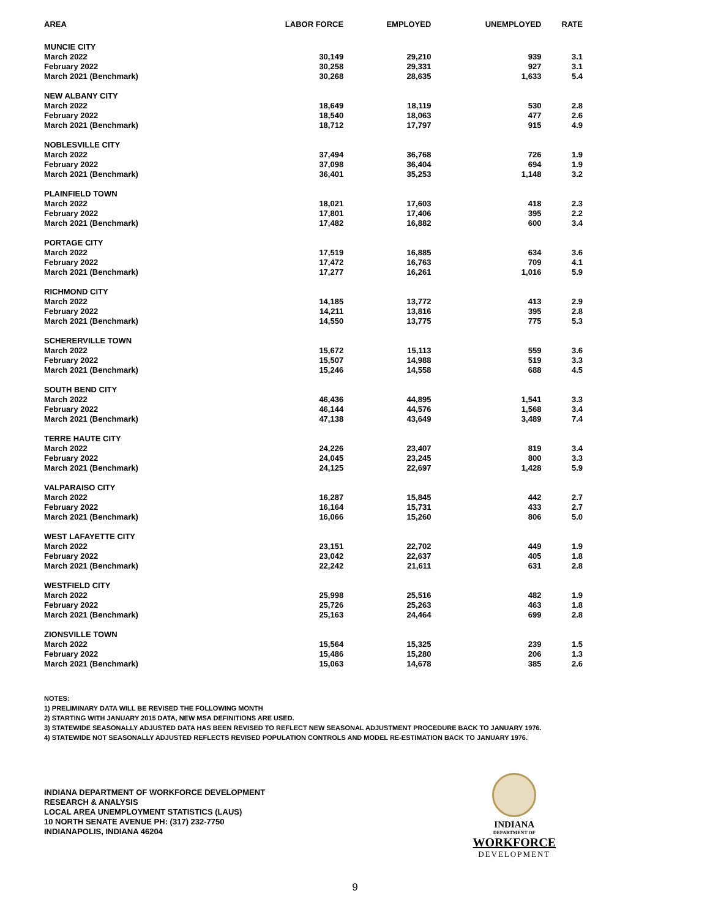| AREA | LABOR FORCE | EMPLOYED | UNEMPLOYED | RATE |
| --- | --- | --- | --- | --- |
| MUNCIE CITY | | | | |
| March 2022 | 30,149 | 29,210 | 939 | 3.1 |
| February 2022 | 30,258 | 29,331 | 927 | 3.1 |
| March 2021 (Benchmark) | 30,268 | 28,635 | 1,633 | 5.4 |
| NEW ALBANY CITY | | | | |
| March 2022 | 18,649 | 18,119 | 530 | 2.8 |
| February 2022 | 18,540 | 18,063 | 477 | 2.6 |
| March 2021 (Benchmark) | 18,712 | 17,797 | 915 | 4.9 |
| NOBLESVILLE CITY | | | | |
| March 2022 | 37,494 | 36,768 | 726 | 1.9 |
| February 2022 | 37,098 | 36,404 | 694 | 1.9 |
| March 2021 (Benchmark) | 36,401 | 35,253 | 1,148 | 3.2 |
| PLAINFIELD TOWN | | | | |
| March 2022 | 18,021 | 17,603 | 418 | 2.3 |
| February 2022 | 17,801 | 17,406 | 395 | 2.2 |
| March 2021 (Benchmark) | 17,482 | 16,882 | 600 | 3.4 |
| PORTAGE CITY | | | | |
| March 2022 | 17,519 | 16,885 | 634 | 3.6 |
| February 2022 | 17,472 | 16,763 | 709 | 4.1 |
| March 2021 (Benchmark) | 17,277 | 16,261 | 1,016 | 5.9 |
| RICHMOND CITY | | | | |
| March 2022 | 14,185 | 13,772 | 413 | 2.9 |
| February 2022 | 14,211 | 13,816 | 395 | 2.8 |
| March 2021 (Benchmark) | 14,550 | 13,775 | 775 | 5.3 |
| SCHERERVILLE TOWN | | | | |
| March 2022 | 15,672 | 15,113 | 559 | 3.6 |
| February 2022 | 15,507 | 14,988 | 519 | 3.3 |
| March 2021 (Benchmark) | 15,246 | 14,558 | 688 | 4.5 |
| SOUTH BEND CITY | | | | |
| March 2022 | 46,436 | 44,895 | 1,541 | 3.3 |
| February 2022 | 46,144 | 44,576 | 1,568 | 3.4 |
| March 2021 (Benchmark) | 47,138 | 43,649 | 3,489 | 7.4 |
| TERRE HAUTE CITY | | | | |
| March 2022 | 24,226 | 23,407 | 819 | 3.4 |
| February 2022 | 24,045 | 23,245 | 800 | 3.3 |
| March 2021 (Benchmark) | 24,125 | 22,697 | 1,428 | 5.9 |
| VALPARAISO CITY | | | | |
| March 2022 | 16,287 | 15,845 | 442 | 2.7 |
| February 2022 | 16,164 | 15,731 | 433 | 2.7 |
| March 2021 (Benchmark) | 16,066 | 15,260 | 806 | 5.0 |
| WEST LAFAYETTE CITY | | | | |
| March 2022 | 23,151 | 22,702 | 449 | 1.9 |
| February 2022 | 23,042 | 22,637 | 405 | 1.8 |
| March 2021 (Benchmark) | 22,242 | 21,611 | 631 | 2.8 |
| WESTFIELD CITY | | | | |
| March 2022 | 25,998 | 25,516 | 482 | 1.9 |
| February 2022 | 25,726 | 25,263 | 463 | 1.8 |
| March 2021 (Benchmark) | 25,163 | 24,464 | 699 | 2.8 |
| ZIONSVILLE TOWN | | | | |
| March 2022 | 15,564 | 15,325 | 239 | 1.5 |
| February 2022 | 15,486 | 15,280 | 206 | 1.3 |
| March 2021 (Benchmark) | 15,063 | 14,678 | 385 | 2.6 |
NOTES:
1) PRELIMINARY DATA WILL BE REVISED THE FOLLOWING MONTH
2) STARTING WITH JANUARY 2015 DATA, NEW MSA DEFINITIONS ARE USED.
3) STATEWIDE SEASONALLY ADJUSTED DATA HAS BEEN REVISED TO REFLECT NEW SEASONAL ADJUSTMENT PROCEDURE BACK TO JANUARY 1976.
4) STATEWIDE NOT SEASONALLY ADJUSTED REFLECTS REVISED POPULATION CONTROLS AND MODEL RE-ESTIMATION BACK TO JANUARY 1976.
INDIANA DEPARTMENT OF WORKFORCE DEVELOPMENT
RESEARCH & ANALYSIS
LOCAL AREA UNEMPLOYMENT STATISTICS (LAUS)
10 NORTH SENATE AVENUE PH: (317) 232-7750
INDIANAPOLIS, INDIANA 46204
INDIANA
DEPARTMENT OF
WORKFORCE
DEVELOPMENT
9